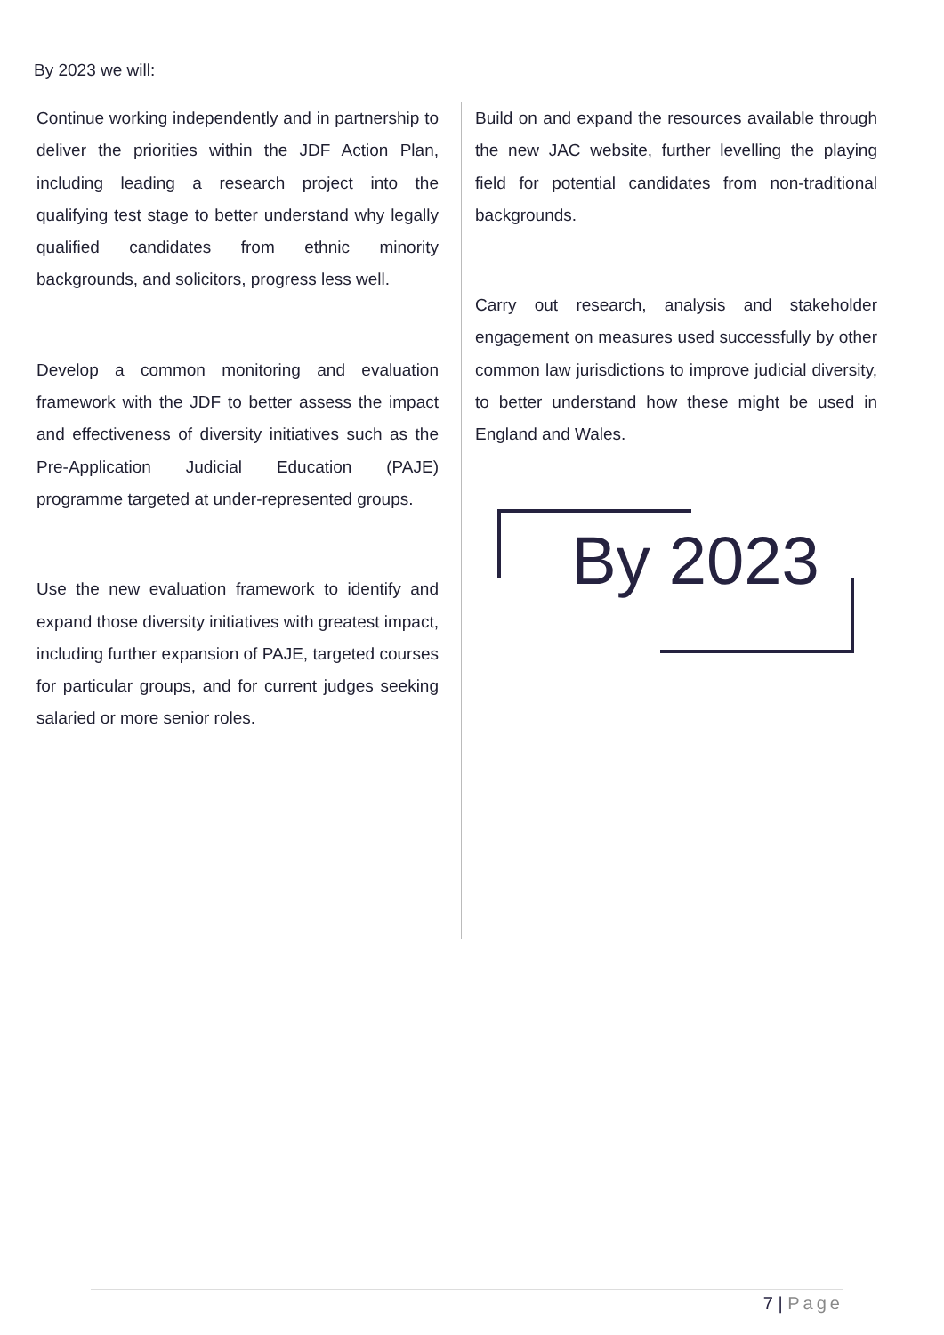By 2023 we will:
Continue working independently and in partnership to deliver the priorities within the JDF Action Plan, including leading a research project into the qualifying test stage to better understand why legally qualified candidates from ethnic minority backgrounds, and solicitors, progress less well.
Develop a common monitoring and evaluation framework with the JDF to better assess the impact and effectiveness of diversity initiatives such as the Pre-Application Judicial Education (PAJE) programme targeted at under-represented groups.
Use the new evaluation framework to identify and expand those diversity initiatives with greatest impact, including further expansion of PAJE, targeted courses for particular groups, and for current judges seeking salaried or more senior roles.
Build on and expand the resources available through the new JAC website, further levelling the playing field for potential candidates from non-traditional backgrounds.
Carry out research, analysis and stakeholder engagement on measures used successfully by other common law jurisdictions to improve judicial diversity, to better understand how these might be used in England and Wales.
By 2023
7 | Page